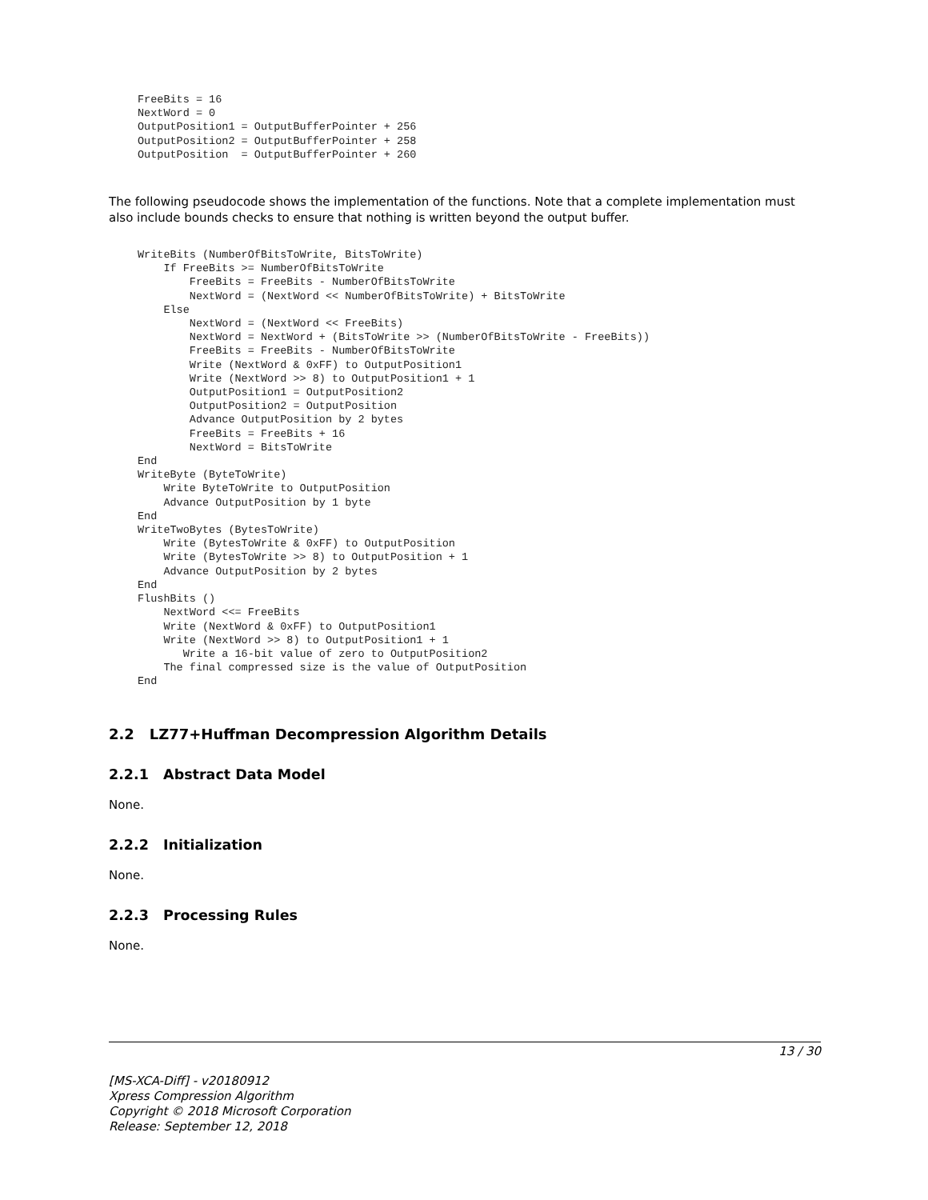FreeBits = 16
NextWord = 0
OutputPosition1 = OutputBufferPointer + 256
OutputPosition2 = OutputBufferPointer + 258
OutputPosition  = OutputBufferPointer + 260
The following pseudocode shows the implementation of the functions. Note that a complete implementation must also include bounds checks to ensure that nothing is written beyond the output buffer.
WriteBits (NumberOfBitsToWrite, BitsToWrite)
    If FreeBits >= NumberOfBitsToWrite
        FreeBits = FreeBits - NumberOfBitsToWrite
        NextWord = (NextWord << NumberOfBitsToWrite) + BitsToWrite
    Else
        NextWord = (NextWord << FreeBits)
        NextWord = NextWord + (BitsToWrite >> (NumberOfBitsToWrite - FreeBits))
        FreeBits = FreeBits - NumberOfBitsToWrite
        Write (NextWord & 0xFF) to OutputPosition1
        Write (NextWord >> 8) to OutputPosition1 + 1
        OutputPosition1 = OutputPosition2
        OutputPosition2 = OutputPosition
        Advance OutputPosition by 2 bytes
        FreeBits = FreeBits + 16
        NextWord = BitsToWrite
End
WriteByte (ByteToWrite)
    Write ByteToWrite to OutputPosition
    Advance OutputPosition by 1 byte
End
WriteTwoBytes (BytesToWrite)
    Write (BytesToWrite & 0xFF) to OutputPosition
    Write (BytesToWrite >> 8) to OutputPosition + 1
    Advance OutputPosition by 2 bytes
End
FlushBits ()
    NextWord <<= FreeBits
    Write (NextWord & 0xFF) to OutputPosition1
    Write (NextWord >> 8) to OutputPosition1 + 1
       Write a 16-bit value of zero to OutputPosition2
    The final compressed size is the value of OutputPosition
End
2.2 LZ77+Huffman Decompression Algorithm Details
2.2.1 Abstract Data Model
None.
2.2.2 Initialization
None.
2.2.3 Processing Rules
None.
13 / 30
[MS-XCA-Diff] - v20180912
Xpress Compression Algorithm
Copyright © 2018 Microsoft Corporation
Release: September 12, 2018